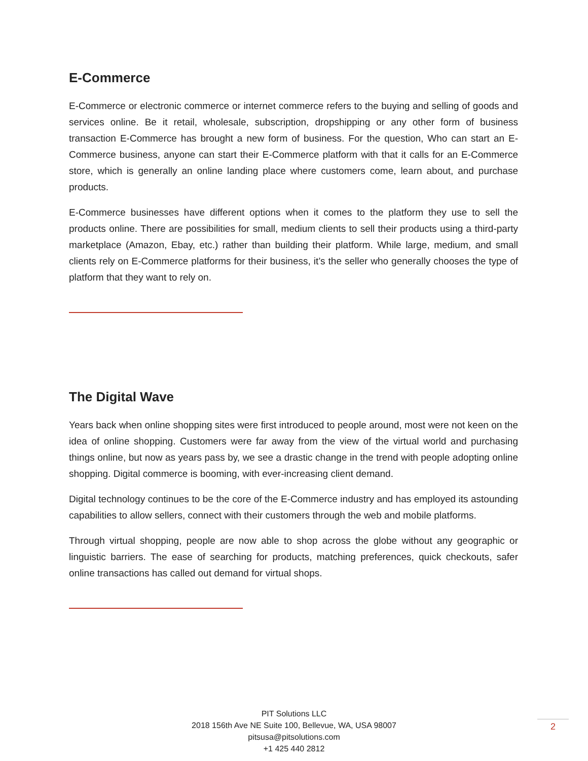E-Commerce
E-Commerce or electronic commerce or internet commerce refers to the buying and selling of goods and services online. Be it retail, wholesale, subscription, dropshipping or any other form of business transaction E-Commerce has brought a new form of business. For the question, Who can start an E-Commerce business, anyone can start their E-Commerce platform with that it calls for an E-Commerce store, which is generally an online landing place where customers come, learn about, and purchase products.
E-Commerce businesses have different options when it comes to the platform they use to sell the products online. There are possibilities for small, medium clients to sell their products using a third-party marketplace (Amazon, Ebay, etc.) rather than building their platform. While large, medium, and small clients rely on E-Commerce platforms for their business, it’s the seller who generally chooses the type of platform that they want to rely on.
The Digital Wave
Years back when online shopping sites were first introduced to people around, most were not keen on the idea of online shopping. Customers were far away from the view of the virtual world and purchasing things online, but now as years pass by, we see a drastic change in the trend with people adopting online shopping. Digital commerce is booming, with ever-increasing client demand.
Digital technology continues to be the core of the E-Commerce industry and has employed its astounding capabilities to allow sellers, connect with their customers through the web and mobile platforms.
Through virtual shopping, people are now able to shop across the globe without any geographic or linguistic barriers. The ease of searching for products, matching preferences, quick checkouts, safer online transactions has called out demand for virtual shops.
PIT Solutions LLC
2018 156th Ave NE Suite 100, Bellevue, WA, USA 98007
pitsusa@pitsolutions.com
+1 425 440 2812
2